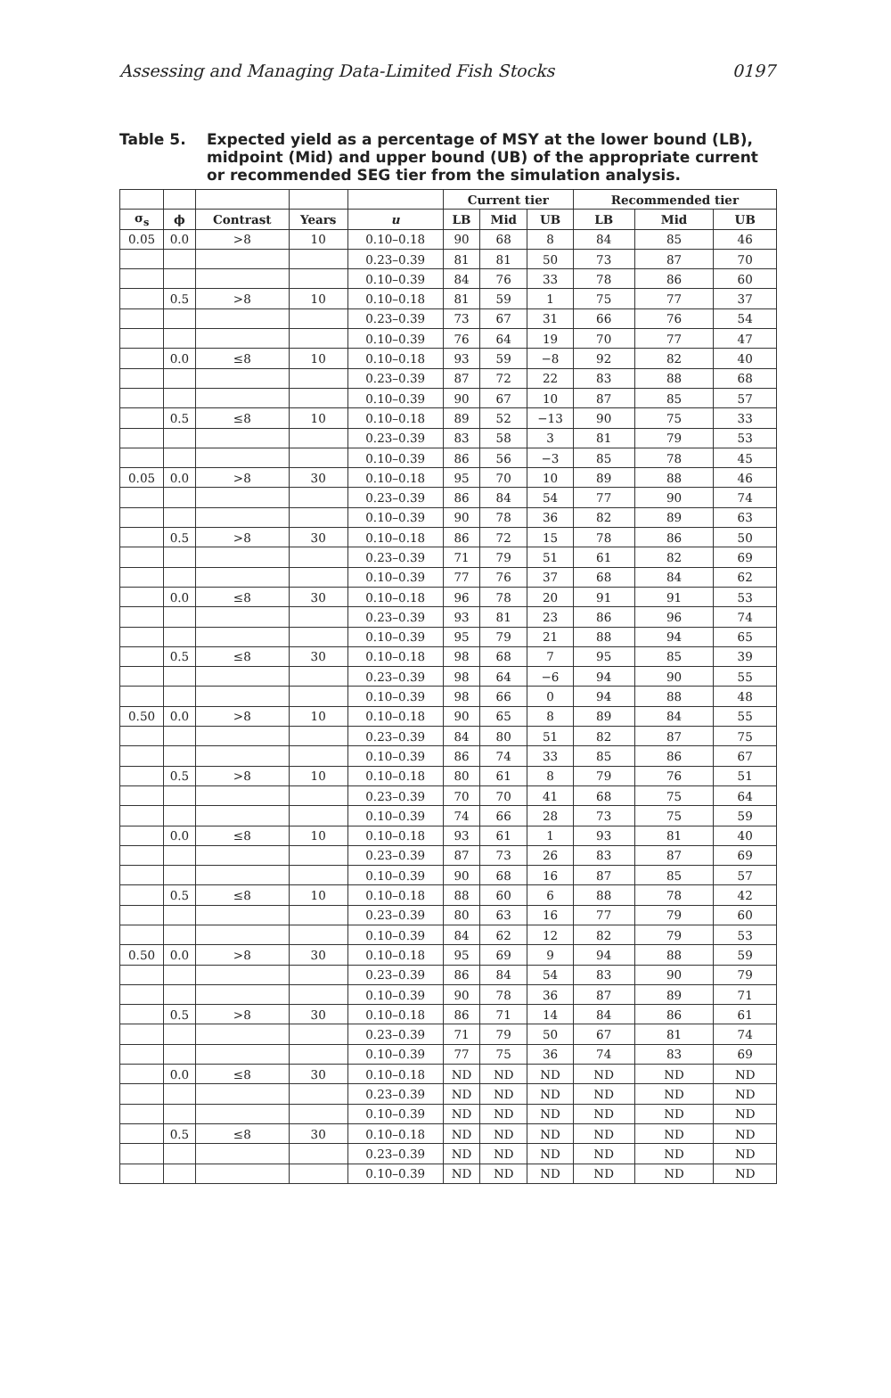Assessing and Managing Data-Limited Fish Stocks 0197
Table 5. Expected yield as a percentage of MSY at the lower bound (LB), midpoint (Mid) and upper bound (UB) of the appropriate current or recommended SEG tier from the simulation analysis.
| | | | | | Current tier | | | Recommended tier | | |
| --- | --- | --- | --- | --- | --- | --- | --- | --- | --- | --- |
| σ<sub>s</sub> | ϕ | Contrast | Years | u | LB | Mid | UB | LB | Mid | UB |
| 0.05 | 0.0 | >8 | 10 | 0.10–0.18 | 90 | 68 | 8 | 84 | 85 | 46 |
| | | | | 0.23–0.39 | 81 | 81 | 50 | 73 | 87 | 70 |
| | | | | 0.10–0.39 | 84 | 76 | 33 | 78 | 86 | 60 |
| | 0.5 | >8 | 10 | 0.10–0.18 | 81 | 59 | 1 | 75 | 77 | 37 |
| | | | | 0.23–0.39 | 73 | 67 | 31 | 66 | 76 | 54 |
| | | | | 0.10–0.39 | 76 | 64 | 19 | 70 | 77 | 47 |
| | 0.0 | ≤8 | 10 | 0.10–0.18 | 93 | 59 | −8 | 92 | 82 | 40 |
| | | | | 0.23–0.39 | 87 | 72 | 22 | 83 | 88 | 68 |
| | | | | 0.10–0.39 | 90 | 67 | 10 | 87 | 85 | 57 |
| | 0.5 | ≤8 | 10 | 0.10–0.18 | 89 | 52 | −13 | 90 | 75 | 33 |
| | | | | 0.23–0.39 | 83 | 58 | 3 | 81 | 79 | 53 |
| | | | | 0.10–0.39 | 86 | 56 | −3 | 85 | 78 | 45 |
| 0.05 | 0.0 | >8 | 30 | 0.10–0.18 | 95 | 70 | 10 | 89 | 88 | 46 |
| | | | | 0.23–0.39 | 86 | 84 | 54 | 77 | 90 | 74 |
| | | | | 0.10–0.39 | 90 | 78 | 36 | 82 | 89 | 63 |
| | 0.5 | >8 | 30 | 0.10–0.18 | 86 | 72 | 15 | 78 | 86 | 50 |
| | | | | 0.23–0.39 | 71 | 79 | 51 | 61 | 82 | 69 |
| | | | | 0.10–0.39 | 77 | 76 | 37 | 68 | 84 | 62 |
| | 0.0 | ≤8 | 30 | 0.10–0.18 | 96 | 78 | 20 | 91 | 91 | 53 |
| | | | | 0.23–0.39 | 93 | 81 | 23 | 86 | 96 | 74 |
| | | | | 0.10–0.39 | 95 | 79 | 21 | 88 | 94 | 65 |
| | 0.5 | ≤8 | 30 | 0.10–0.18 | 98 | 68 | 7 | 95 | 85 | 39 |
| | | | | 0.23–0.39 | 98 | 64 | −6 | 94 | 90 | 55 |
| | | | | 0.10–0.39 | 98 | 66 | 0 | 94 | 88 | 48 |
| 0.50 | 0.0 | >8 | 10 | 0.10–0.18 | 90 | 65 | 8 | 89 | 84 | 55 |
| | | | | 0.23–0.39 | 84 | 80 | 51 | 82 | 87 | 75 |
| | | | | 0.10–0.39 | 86 | 74 | 33 | 85 | 86 | 67 |
| | 0.5 | >8 | 10 | 0.10–0.18 | 80 | 61 | 8 | 79 | 76 | 51 |
| | | | | 0.23–0.39 | 70 | 70 | 41 | 68 | 75 | 64 |
| | | | | 0.10–0.39 | 74 | 66 | 28 | 73 | 75 | 59 |
| | 0.0 | ≤8 | 10 | 0.10–0.18 | 93 | 61 | 1 | 93 | 81 | 40 |
| | | | | 0.23–0.39 | 87 | 73 | 26 | 83 | 87 | 69 |
| | | | | 0.10–0.39 | 90 | 68 | 16 | 87 | 85 | 57 |
| | 0.5 | ≤8 | 10 | 0.10–0.18 | 88 | 60 | 6 | 88 | 78 | 42 |
| | | | | 0.23–0.39 | 80 | 63 | 16 | 77 | 79 | 60 |
| | | | | 0.10–0.39 | 84 | 62 | 12 | 82 | 79 | 53 |
| 0.50 | 0.0 | >8 | 30 | 0.10–0.18 | 95 | 69 | 9 | 94 | 88 | 59 |
| | | | | 0.23–0.39 | 86 | 84 | 54 | 83 | 90 | 79 |
| | | | | 0.10–0.39 | 90 | 78 | 36 | 87 | 89 | 71 |
| | 0.5 | >8 | 30 | 0.10–0.18 | 86 | 71 | 14 | 84 | 86 | 61 |
| | | | | 0.23–0.39 | 71 | 79 | 50 | 67 | 81 | 74 |
| | | | | 0.10–0.39 | 77 | 75 | 36 | 74 | 83 | 69 |
| | 0.0 | ≤8 | 30 | 0.10–0.18 | ND | ND | ND | ND | ND | ND |
| | | | | 0.23–0.39 | ND | ND | ND | ND | ND | ND |
| | | | | 0.10–0.39 | ND | ND | ND | ND | ND | ND |
| | 0.5 | ≤8 | 30 | 0.10–0.18 | ND | ND | ND | ND | ND | ND |
| | | | | 0.23–0.39 | ND | ND | ND | ND | ND | ND |
| | | | | 0.10–0.39 | ND | ND | ND | ND | ND | ND |